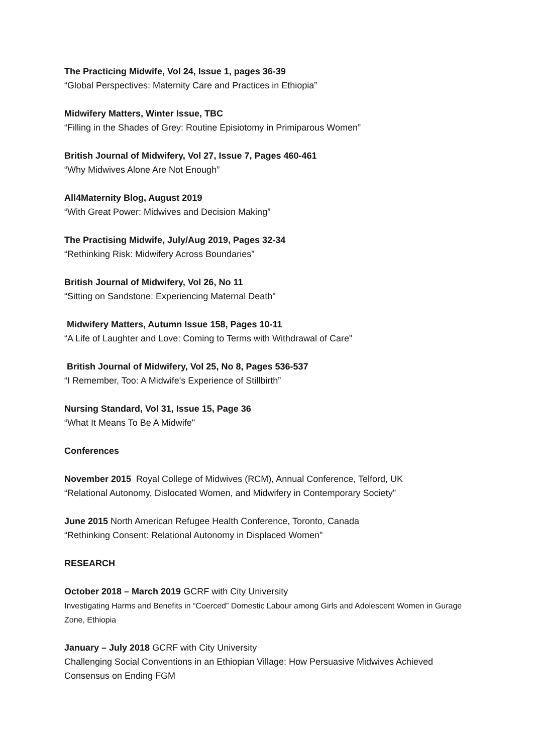The Practicing Midwife, Vol 24, Issue 1, pages 36-39
“Global Perspectives: Maternity Care and Practices in Ethiopia”
Midwifery Matters, Winter Issue, TBC
“Filling in the Shades of Grey: Routine Episiotomy in Primiparous Women”
British Journal of Midwifery, Vol 27, Issue 7, Pages 460-461
“Why Midwives Alone Are Not Enough”
All4Maternity Blog, August 2019
“With Great Power: Midwives and Decision Making”
The Practising Midwife, July/Aug 2019, Pages 32-34
“Rethinking Risk: Midwifery Across Boundaries”
British Journal of Midwifery, Vol 26, No 11
“Sitting on Sandstone: Experiencing Maternal Death"
Midwifery Matters, Autumn Issue 158, Pages 10-11
“A Life of Laughter and Love: Coming to Terms with Withdrawal of Care"
British Journal of Midwifery, Vol 25, No 8, Pages 536-537
“I Remember, Too: A Midwife's Experience of Stillbirth”
Nursing Standard, Vol 31, Issue 15, Page 36
“What It Means To Be A Midwife"
Conferences
November 2015 Royal College of Midwives (RCM), Annual Conference, Telford, UK
“Relational Autonomy, Dislocated Women, and Midwifery in Contemporary Society"
June 2015 North American Refugee Health Conference, Toronto, Canada
“Rethinking Consent: Relational Autonomy in Displaced Women"
RESEARCH
October 2018 – March 2019 GCRF with City University
Investigating Harms and Benefits in “Coerced” Domestic Labour among Girls and Adolescent Women in Gurage Zone, Ethiopia
January – July 2018 GCRF with City University
Challenging Social Conventions in an Ethiopian Village: How Persuasive Midwives Achieved Consensus on Ending FGM